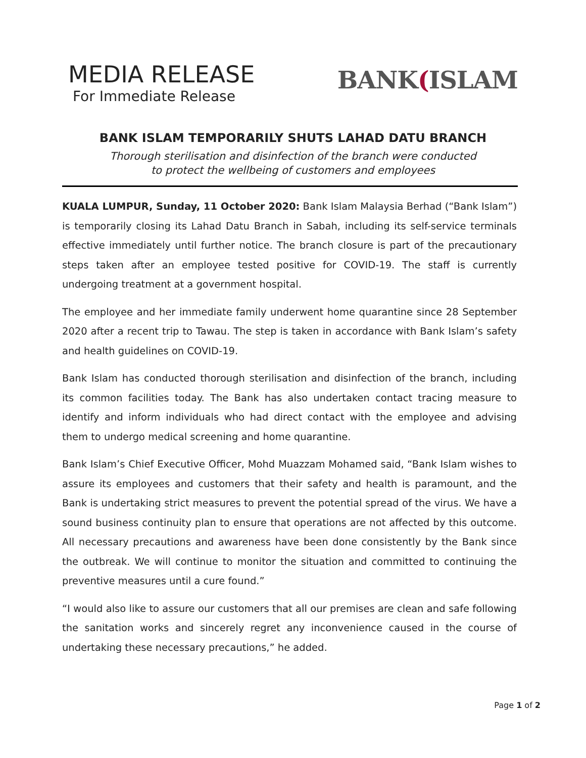MEDIA RELEASE
For Immediate Release
BANK(ISLAM
BANK ISLAM TEMPORARILY SHUTS LAHAD DATU BRANCH
Thorough sterilisation and disinfection of the branch were conducted
to protect the wellbeing of customers and employees
KUALA LUMPUR, Sunday, 11 October 2020: Bank Islam Malaysia Berhad (“Bank Islam”) is temporarily closing its Lahad Datu Branch in Sabah, including its self-service terminals effective immediately until further notice. The branch closure is part of the precautionary steps taken after an employee tested positive for COVID-19. The staff is currently undergoing treatment at a government hospital.
The employee and her immediate family underwent home quarantine since 28 September 2020 after a recent trip to Tawau. The step is taken in accordance with Bank Islam’s safety and health guidelines on COVID-19.
Bank Islam has conducted thorough sterilisation and disinfection of the branch, including its common facilities today. The Bank has also undertaken contact tracing measure to identify and inform individuals who had direct contact with the employee and advising them to undergo medical screening and home quarantine.
Bank Islam’s Chief Executive Officer, Mohd Muazzam Mohamed said, “Bank Islam wishes to assure its employees and customers that their safety and health is paramount, and the Bank is undertaking strict measures to prevent the potential spread of the virus. We have a sound business continuity plan to ensure that operations are not affected by this outcome. All necessary precautions and awareness have been done consistently by the Bank since the outbreak. We will continue to monitor the situation and committed to continuing the preventive measures until a cure found.”
“I would also like to assure our customers that all our premises are clean and safe following the sanitation works and sincerely regret any inconvenience caused in the course of undertaking these necessary precautions,” he added.
Page 1 of 2